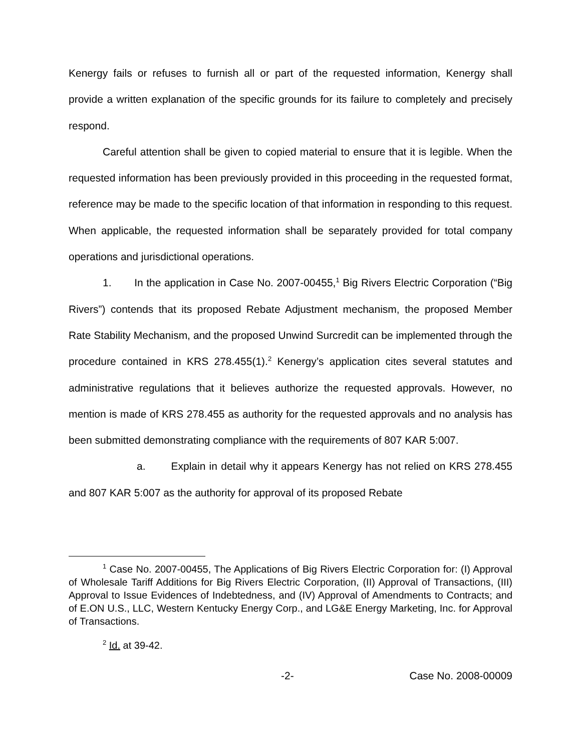Kenergy fails or refuses to furnish all or part of the requested information, Kenergy shall provide a written explanation of the specific grounds for its failure to completely and precisely respond.
Careful attention shall be given to copied material to ensure that it is legible. When the requested information has been previously provided in this proceeding in the requested format, reference may be made to the specific location of that information in responding to this request. When applicable, the requested information shall be separately provided for total company operations and jurisdictional operations.
1. In the application in Case No. 2007-00455,<sup>1</sup> Big Rivers Electric Corporation (“Big Rivers”) contends that its proposed Rebate Adjustment mechanism, the proposed Member Rate Stability Mechanism, and the proposed Unwind Surcredit can be implemented through the procedure contained in KRS 278.455(1).<sup>2</sup> Kenergy’s application cites several statutes and administrative regulations that it believes authorize the requested approvals. However, no mention is made of KRS 278.455 as authority for the requested approvals and no analysis has been submitted demonstrating compliance with the requirements of 807 KAR 5:007.
a. Explain in detail why it appears Kenergy has not relied on KRS 278.455 and 807 KAR 5:007 as the authority for approval of its proposed Rebate
<sup>1</sup> Case No. 2007-00455, The Applications of Big Rivers Electric Corporation for: (I) Approval of Wholesale Tariff Additions for Big Rivers Electric Corporation, (II) Approval of Transactions, (III) Approval to Issue Evidences of Indebtedness, and (IV) Approval of Amendments to Contracts; and of E.ON U.S., LLC, Western Kentucky Energy Corp., and LG&E Energy Marketing, Inc. for Approval of Transactions.
<sup>2</sup> Id. at 39-42.
-2- Case No. 2008-00009